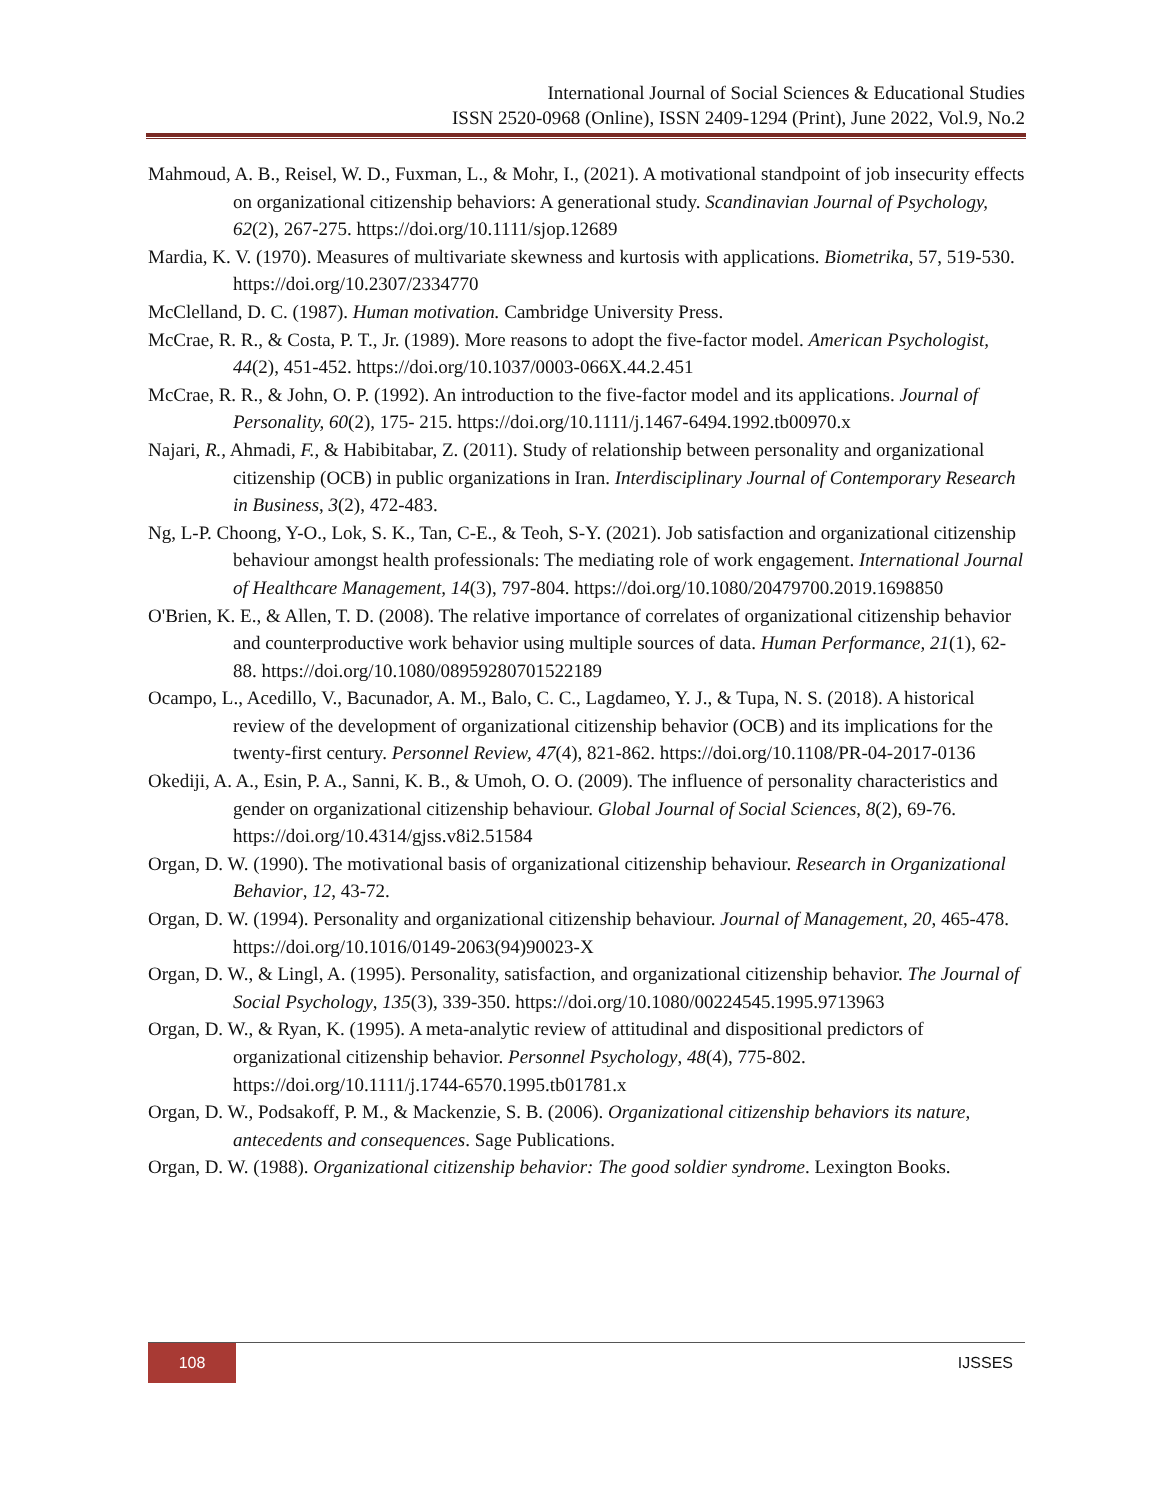International Journal of Social Sciences & Educational Studies
ISSN 2520-0968 (Online), ISSN 2409-1294 (Print), June 2022, Vol.9, No.2
Mahmoud, A. B., Reisel, W. D., Fuxman, L., & Mohr, I., (2021). A motivational standpoint of job insecurity effects on organizational citizenship behaviors: A generational study. Scandinavian Journal of Psychology, 62(2), 267-275. https://doi.org/10.1111/sjop.12689
Mardia, K. V. (1970). Measures of multivariate skewness and kurtosis with applications. Biometrika, 57, 519-530. https://doi.org/10.2307/2334770
McClelland, D. C. (1987). Human motivation. Cambridge University Press.
McCrae, R. R., & Costa, P. T., Jr. (1989). More reasons to adopt the five-factor model. American Psychologist, 44(2), 451-452. https://doi.org/10.1037/0003-066X.44.2.451
McCrae, R. R., & John, O. P. (1992). An introduction to the five-factor model and its applications. Journal of Personality, 60(2), 175- 215. https://doi.org/10.1111/j.1467-6494.1992.tb00970.x
Najari, R., Ahmadi, F., & Habibitabar, Z. (2011). Study of relationship between personality and organizational citizenship (OCB) in public organizations in Iran. Interdisciplinary Journal of Contemporary Research in Business, 3(2), 472-483.
Ng, L-P. Choong, Y-O., Lok, S. K., Tan, C-E., & Teoh, S-Y. (2021). Job satisfaction and organizational citizenship behaviour amongst health professionals: The mediating role of work engagement. International Journal of Healthcare Management, 14(3), 797-804. https://doi.org/10.1080/20479700.2019.1698850
O'Brien, K. E., & Allen, T. D. (2008). The relative importance of correlates of organizational citizenship behavior and counterproductive work behavior using multiple sources of data. Human Performance, 21(1), 62-88. https://doi.org/10.1080/08959280701522189
Ocampo, L., Acedillo, V., Bacunador, A. M., Balo, C. C., Lagdameo, Y. J., & Tupa, N. S. (2018). A historical review of the development of organizational citizenship behavior (OCB) and its implications for the twenty-first century. Personnel Review, 47(4), 821-862. https://doi.org/10.1108/PR-04-2017-0136
Okediji, A. A., Esin, P. A., Sanni, K. B., & Umoh, O. O. (2009). The influence of personality characteristics and gender on organizational citizenship behaviour. Global Journal of Social Sciences, 8(2), 69-76. https://doi.org/10.4314/gjss.v8i2.51584
Organ, D. W. (1990). The motivational basis of organizational citizenship behaviour. Research in Organizational Behavior, 12, 43-72.
Organ, D. W. (1994). Personality and organizational citizenship behaviour. Journal of Management, 20, 465-478. https://doi.org/10.1016/0149-2063(94)90023-X
Organ, D. W., & Lingl, A. (1995). Personality, satisfaction, and organizational citizenship behavior. The Journal of Social Psychology, 135(3), 339-350. https://doi.org/10.1080/00224545.1995.9713963
Organ, D. W., & Ryan, K. (1995). A meta-analytic review of attitudinal and dispositional predictors of organizational citizenship behavior. Personnel Psychology, 48(4), 775-802. https://doi.org/10.1111/j.1744-6570.1995.tb01781.x
Organ, D. W., Podsakoff, P. M., & Mackenzie, S. B. (2006). Organizational citizenship behaviors its nature, antecedents and consequences. Sage Publications.
Organ, D. W. (1988). Organizational citizenship behavior: The good soldier syndrome. Lexington Books.
108
IJSSES